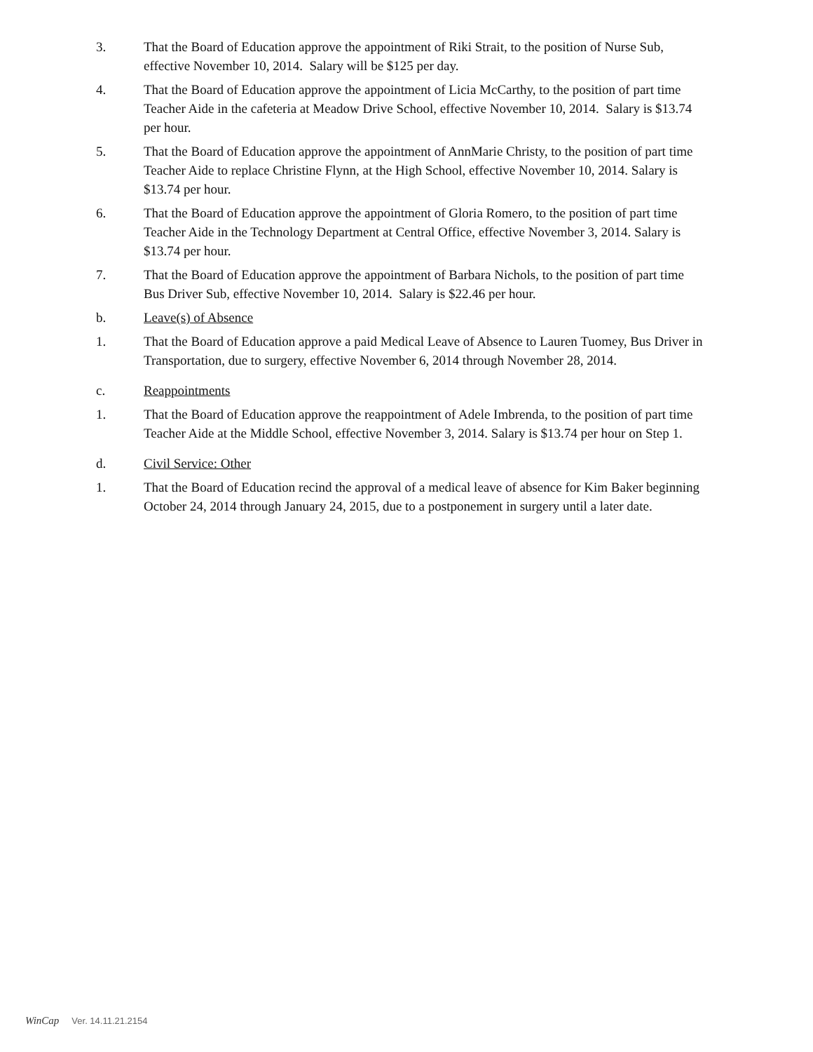3. That the Board of Education approve the appointment of Riki Strait, to the position of Nurse Sub, effective November 10, 2014. Salary will be $125 per day.
4. That the Board of Education approve the appointment of Licia McCarthy, to the position of part time Teacher Aide in the cafeteria at Meadow Drive School, effective November 10, 2014. Salary is $13.74 per hour.
5. That the Board of Education approve the appointment of AnnMarie Christy, to the position of part time Teacher Aide to replace Christine Flynn, at the High School, effective November 10, 2014. Salary is $13.74 per hour.
6. That the Board of Education approve the appointment of Gloria Romero, to the position of part time Teacher Aide in the Technology Department at Central Office, effective November 3, 2014. Salary is $13.74 per hour.
7. That the Board of Education approve the appointment of Barbara Nichols, to the position of part time Bus Driver Sub, effective November 10, 2014. Salary is $22.46 per hour.
b. Leave(s) of Absence
1. That the Board of Education approve a paid Medical Leave of Absence to Lauren Tuomey, Bus Driver in Transportation, due to surgery, effective November 6, 2014 through November 28, 2014.
c. Reappointments
1. That the Board of Education approve the reappointment of Adele Imbrenda, to the position of part time Teacher Aide at the Middle School, effective November 3, 2014. Salary is $13.74 per hour on Step 1.
d. Civil Service: Other
1. That the Board of Education recind the approval of a medical leave of absence for Kim Baker beginning October 24, 2014 through January 24, 2015, due to a postponement in surgery until a later date.
WinCap Ver. 14.11.21.2154